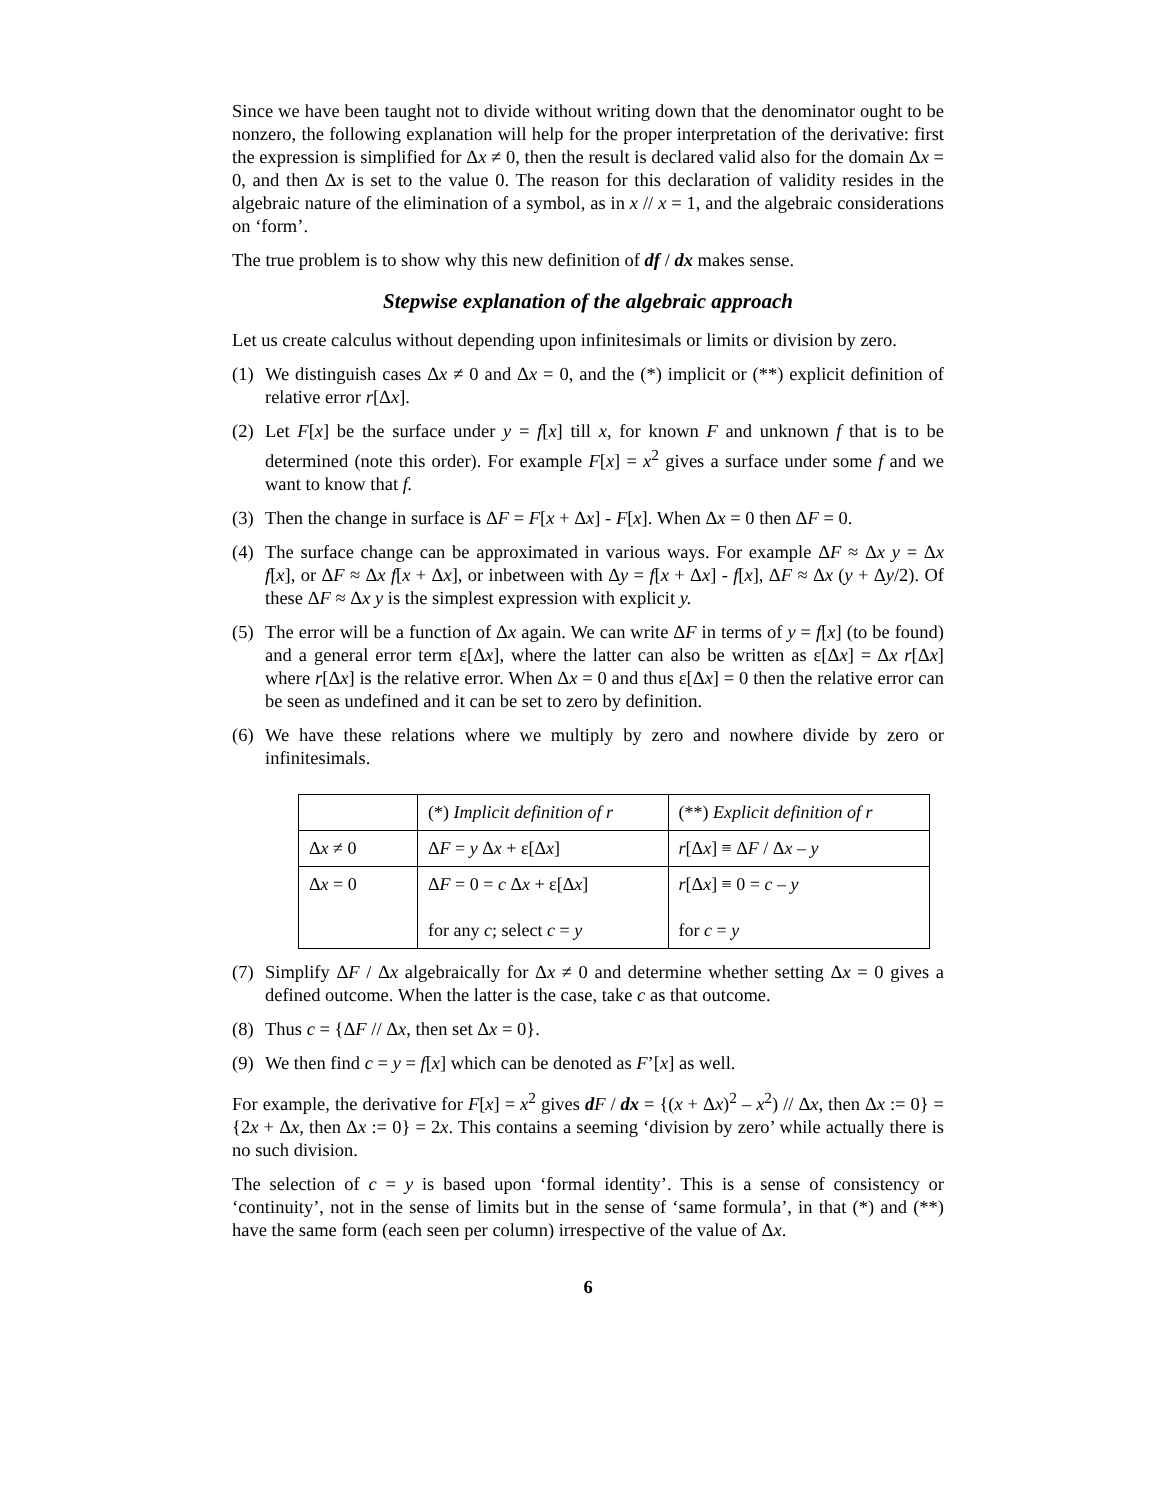Since we have been taught not to divide without writing down that the denominator ought to be nonzero, the following explanation will help for the proper interpretation of the derivative: first the expression is simplified for Δx ≠ 0, then the result is declared valid also for the domain Δx = 0, and then Δx is set to the value 0. The reason for this declaration of validity resides in the algebraic nature of the elimination of a symbol, as in x // x = 1, and the algebraic considerations on ‘form’.
The true problem is to show why this new definition of df / dx makes sense.
Stepwise explanation of the algebraic approach
Let us create calculus without depending upon infinitesimals or limits or division by zero.
(1) We distinguish cases Δx ≠ 0 and Δx = 0, and the (*) implicit or (**) explicit definition of relative error r[Δx].
(2) Let F[x] be the surface under y = f[x] till x, for known F and unknown f that is to be determined (note this order). For example F[x] = x<sup>2</sup> gives a surface under some f and we want to know that f.
(3) Then the change in surface is ΔF = F[x + Δx] - F[x]. When Δx = 0 then ΔF = 0.
(4) The surface change can be approximated in various ways. For example ΔF ≈ Δx y = Δx f[x], or ΔF ≈ Δx f[x + Δx], or inbetween with Δy = f[x + Δx] - f[x], ΔF ≈ Δx (y + Δy/2). Of these ΔF ≈ Δx y is the simplest expression with explicit y.
(5) The error will be a function of Δx again. We can write ΔF in terms of y = f[x] (to be found) and a general error term ε[Δx], where the latter can also be written as ε[Δx] = Δx r[Δx] where r[Δx] is the relative error. When Δx = 0 and thus ε[Δx] = 0 then the relative error can be seen as undefined and it can be set to zero by definition.
(6) We have these relations where we multiply by zero and nowhere divide by zero or infinitesimals.
| | (*) Implicit definition of r | (**) Explicit definition of r |
| Δ x ≠ 0 | Δ F = y Δ x + ε[Δ x ] | r [Δ x ] ≡ Δ F / Δ x – y |
| Δ x = 0 | Δ F = 0 = c Δ x + ε[Δ x ] for any c ; select c = y | r [Δ x ] ≡ 0 = c – y for c = y |
(7) Simplify ΔF / Δx algebraically for Δx ≠ 0 and determine whether setting Δx = 0 gives a defined outcome. When the latter is the case, take c as that outcome.
(8) Thus c = {ΔF // Δx, then set Δx = 0}.
(9) We then find c = y = f[x] which can be denoted as F’[x] as well.
For example, the derivative for F[x] = x<sup>2</sup> gives dF / dx = {(x + Δx)<sup>2</sup> – x<sup>2</sup>) // Δx, then Δx := 0} = {2x + Δx, then Δx := 0} = 2x. This contains a seeming ‘division by zero’ while actually there is no such division.
The selection of c = y is based upon ‘formal identity’. This is a sense of consistency or ‘continuity’, not in the sense of limits but in the sense of ‘same formula’, in that (*) and (**) have the same form (each seen per column) irrespective of the value of Δx.
6